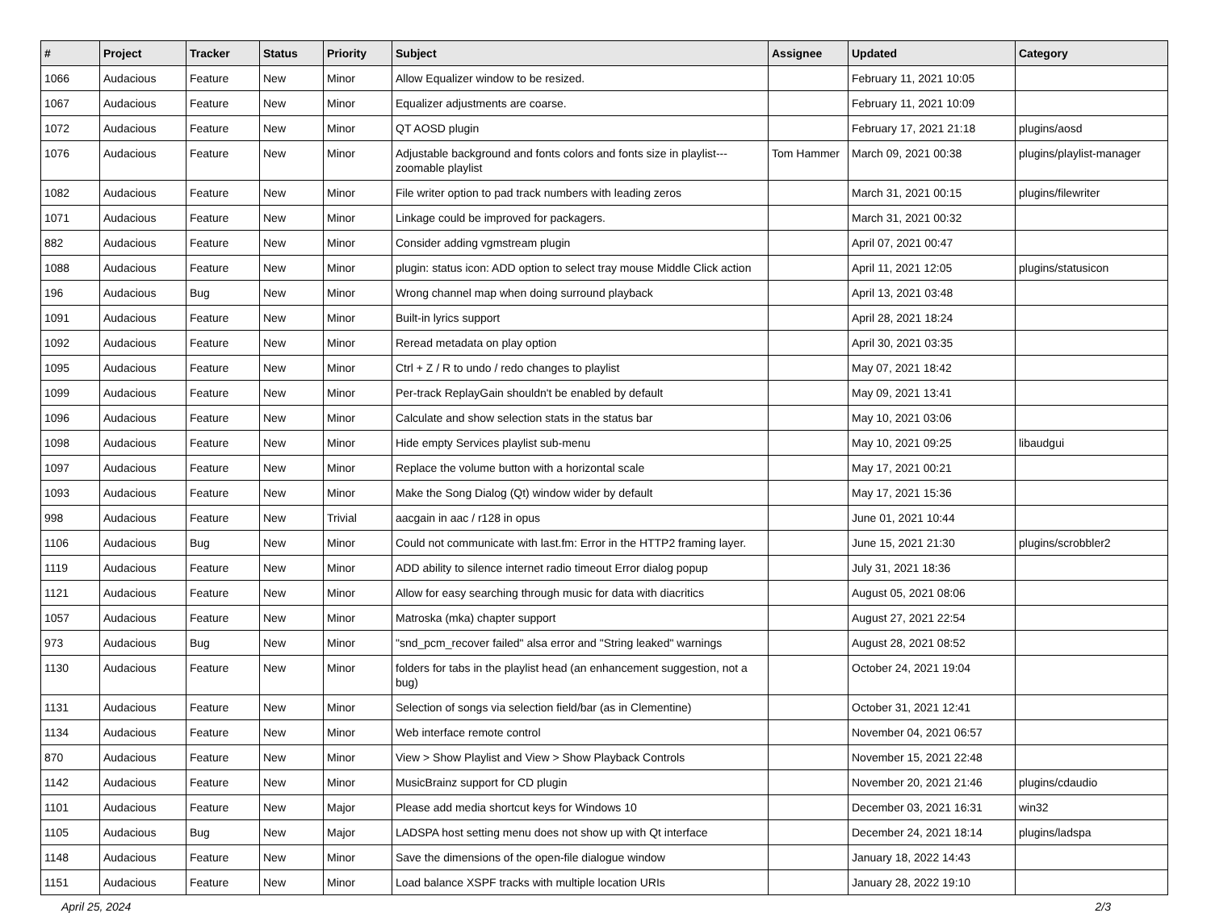| # | Project | Tracker | Status | Priority | Subject | Assignee | Updated | Category |
| --- | --- | --- | --- | --- | --- | --- | --- | --- |
| 1066 | Audacious | Feature | New | Minor | Allow Equalizer window to be resized. | | February 11, 2021 10:05 | |
| 1067 | Audacious | Feature | New | Minor | Equalizer adjustments are coarse. | | February 11, 2021 10:09 | |
| 1072 | Audacious | Feature | New | Minor | QT AOSD plugin | | February 17, 2021 21:18 | plugins/aosd |
| 1076 | Audacious | Feature | New | Minor | Adjustable background and fonts colors and fonts size in playlist---zoomable playlist | Tom Hammer | March 09, 2021 00:38 | plugins/playlist-manager |
| 1082 | Audacious | Feature | New | Minor | File writer option to pad track numbers with leading zeros | | March 31, 2021 00:15 | plugins/filewriter |
| 1071 | Audacious | Feature | New | Minor | Linkage could be improved for packagers. | | March 31, 2021 00:32 | |
| 882 | Audacious | Feature | New | Minor | Consider adding vgmstream plugin | | April 07, 2021 00:47 | |
| 1088 | Audacious | Feature | New | Minor | plugin: status icon: ADD option to select tray mouse Middle Click action | | April 11, 2021 12:05 | plugins/statusicon |
| 196 | Audacious | Bug | New | Minor | Wrong channel map when doing surround playback | | April 13, 2021 03:48 | |
| 1091 | Audacious | Feature | New | Minor | Built-in lyrics support | | April 28, 2021 18:24 | |
| 1092 | Audacious | Feature | New | Minor | Reread metadata on play option | | April 30, 2021 03:35 | |
| 1095 | Audacious | Feature | New | Minor | Ctrl + Z / R to undo / redo changes to playlist | | May 07, 2021 18:42 | |
| 1099 | Audacious | Feature | New | Minor | Per-track ReplayGain shouldn't be enabled by default | | May 09, 2021 13:41 | |
| 1096 | Audacious | Feature | New | Minor | Calculate and show selection stats in the status bar | | May 10, 2021 03:06 | |
| 1098 | Audacious | Feature | New | Minor | Hide empty Services playlist sub-menu | | May 10, 2021 09:25 | libaudgui |
| 1097 | Audacious | Feature | New | Minor | Replace the volume button with a horizontal scale | | May 17, 2021 00:21 | |
| 1093 | Audacious | Feature | New | Minor | Make the Song Dialog (Qt) window wider by default | | May 17, 2021 15:36 | |
| 998 | Audacious | Feature | New | Trivial | aacgain in aac / r128 in opus | | June 01, 2021 10:44 | |
| 1106 | Audacious | Bug | New | Minor | Could not communicate with last.fm: Error in the HTTP2 framing layer. | | June 15, 2021 21:30 | plugins/scrobbler2 |
| 1119 | Audacious | Feature | New | Minor | ADD ability to silence internet radio timeout Error dialog popup | | July 31, 2021 18:36 | |
| 1121 | Audacious | Feature | New | Minor | Allow for easy searching through music for data with diacritics | | August 05, 2021 08:06 | |
| 1057 | Audacious | Feature | New | Minor | Matroska (mka) chapter support | | August 27, 2021 22:54 | |
| 973 | Audacious | Bug | New | Minor | "snd_pcm_recover failed" alsa error and "String leaked" warnings | | August 28, 2021 08:52 | |
| 1130 | Audacious | Feature | New | Minor | folders for tabs in the playlist head (an enhancement suggestion, not a bug) | | October 24, 2021 19:04 | |
| 1131 | Audacious | Feature | New | Minor | Selection of songs via selection field/bar (as in Clementine) | | October 31, 2021 12:41 | |
| 1134 | Audacious | Feature | New | Minor | Web interface remote control | | November 04, 2021 06:57 | |
| 870 | Audacious | Feature | New | Minor | View > Show Playlist and View > Show Playback Controls | | November 15, 2021 22:48 | |
| 1142 | Audacious | Feature | New | Minor | MusicBrainz support for CD plugin | | November 20, 2021 21:46 | plugins/cdaudio |
| 1101 | Audacious | Feature | New | Major | Please add media shortcut keys for Windows 10 | | December 03, 2021 16:31 | win32 |
| 1105 | Audacious | Bug | New | Major | LADSPA host setting menu does not show up with Qt interface | | December 24, 2021 18:14 | plugins/ladspa |
| 1148 | Audacious | Feature | New | Minor | Save the dimensions of the open-file dialogue window | | January 18, 2022 14:43 | |
| 1151 | Audacious | Feature | New | Minor | Load balance XSPF tracks with multiple location URIs | | January 28, 2022 19:10 | |
April 25, 2024 2/3